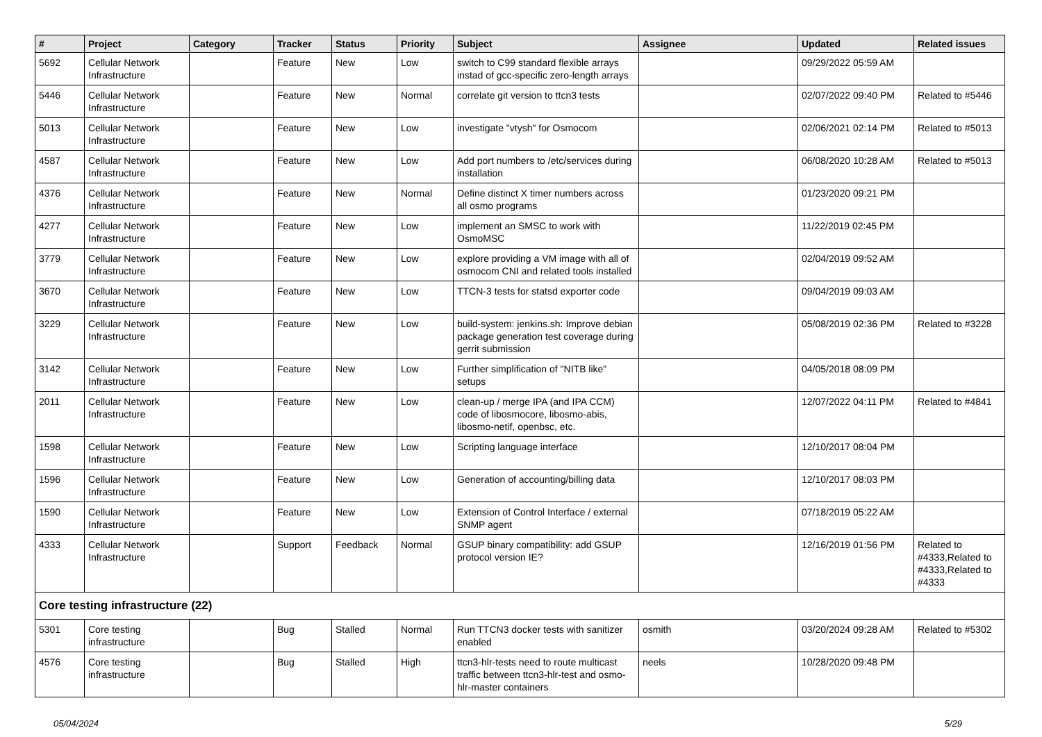| # | Project | Category | Tracker | Status | Priority | Subject | Assignee | Updated | Related issues |
| --- | --- | --- | --- | --- | --- | --- | --- | --- | --- |
| 5692 | Cellular Network Infrastructure | | Feature | New | Low | switch to C99 standard flexible arrays instad of gcc-specific zero-length arrays | | 09/29/2022 05:59 AM | |
| 5446 | Cellular Network Infrastructure | | Feature | New | Normal | correlate git version to ttcn3 tests | | 02/07/2022 09:40 PM | Related to #5446 |
| 5013 | Cellular Network Infrastructure | | Feature | New | Low | investigate "vtysh" for Osmocom | | 02/06/2021 02:14 PM | Related to #5013 |
| 4587 | Cellular Network Infrastructure | | Feature | New | Low | Add port numbers to /etc/services during installation | | 06/08/2020 10:28 AM | Related to #5013 |
| 4376 | Cellular Network Infrastructure | | Feature | New | Normal | Define distinct X timer numbers across all osmo programs | | 01/23/2020 09:21 PM | |
| 4277 | Cellular Network Infrastructure | | Feature | New | Low | implement an SMSC to work with OsmoMSC | | 11/22/2019 02:45 PM | |
| 3779 | Cellular Network Infrastructure | | Feature | New | Low | explore providing a VM image with all of osmocom CNI and related tools installed | | 02/04/2019 09:52 AM | |
| 3670 | Cellular Network Infrastructure | | Feature | New | Low | TTCN-3 tests for statsd exporter code | | 09/04/2019 09:03 AM | |
| 3229 | Cellular Network Infrastructure | | Feature | New | Low | build-system: jenkins.sh: Improve debian package generation test coverage during gerrit submission | | 05/08/2019 02:36 PM | Related to #3228 |
| 3142 | Cellular Network Infrastructure | | Feature | New | Low | Further simplification of "NITB like" setups | | 04/05/2018 08:09 PM | |
| 2011 | Cellular Network Infrastructure | | Feature | New | Low | clean-up / merge IPA (and IPA CCM) code of libosmocore, libosmo-abis, libosmo-netif, openbsc, etc. | | 12/07/2022 04:11 PM | Related to #4841 |
| 1598 | Cellular Network Infrastructure | | Feature | New | Low | Scripting language interface | | 12/10/2017 08:04 PM | |
| 1596 | Cellular Network Infrastructure | | Feature | New | Low | Generation of accounting/billing data | | 12/10/2017 08:03 PM | |
| 1590 | Cellular Network Infrastructure | | Feature | New | Low | Extension of Control Interface / external SNMP agent | | 07/18/2019 05:22 AM | |
| 4333 | Cellular Network Infrastructure | | Support | Feedback | Normal | GSUP binary compatibility: add GSUP protocol version IE? | | 12/16/2019 01:56 PM | Related to #4333,Related to #4333,Related to #4333 |
| Core testing infrastructure (22) | | | | | | | | | |
| 5301 | Core testing infrastructure | | Bug | Stalled | Normal | Run TTCN3 docker tests with sanitizer enabled | osmith | 03/20/2024 09:28 AM | Related to #5302 |
| 4576 | Core testing infrastructure | | Bug | Stalled | High | ttcn3-hlr-tests need to route multicast traffic between ttcn3-hlr-test and osmo-hlr-master containers | neels | 10/28/2020 09:48 PM | |
05/04/2024 5/29